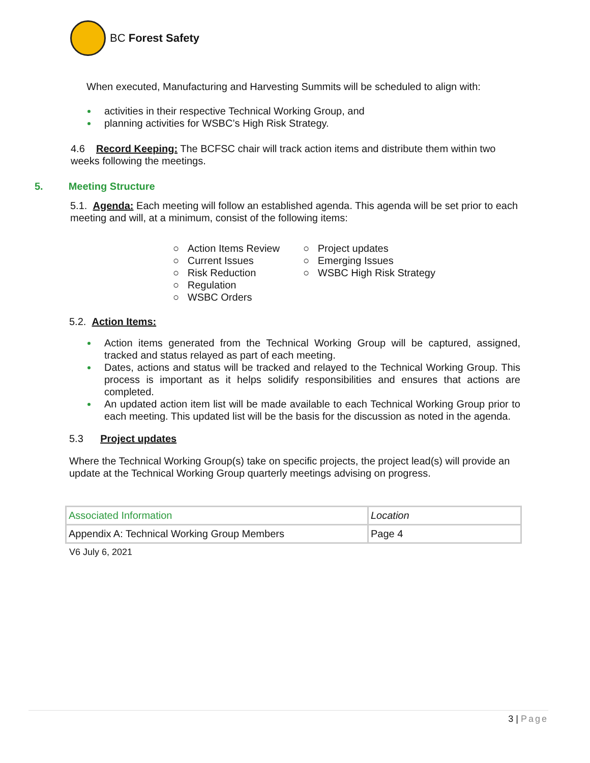BC Forest Safety
When executed, Manufacturing and Harvesting Summits will be scheduled to align with:
activities in their respective Technical Working Group, and
planning activities for WSBC’s High Risk Strategy.
4.6 Record Keeping: The BCFSC chair will track action items and distribute them within two weeks following the meetings.
5. Meeting Structure
5.1. Agenda: Each meeting will follow an established agenda. This agenda will be set prior to each meeting and will, at a minimum, consist of the following items:
○ Action Items Review
○ Current Issues
○ Risk Reduction
○ Regulation
○ WSBC Orders
○ Project updates
○ Emerging Issues
○ WSBC High Risk Strategy
5.2. Action Items:
Action items generated from the Technical Working Group will be captured, assigned, tracked and status relayed as part of each meeting.
Dates, actions and status will be tracked and relayed to the Technical Working Group. This process is important as it helps solidify responsibilities and ensures that actions are completed.
An updated action item list will be made available to each Technical Working Group prior to each meeting. This updated list will be the basis for the discussion as noted in the agenda.
5.3 Project updates
Where the Technical Working Group(s) take on specific projects, the project lead(s) will provide an update at the Technical Working Group quarterly meetings advising on progress.
| Associated Information | Location |
| Appendix A: Technical Working Group Members | Page 4 |
V6 July 6, 2021
3 | Page